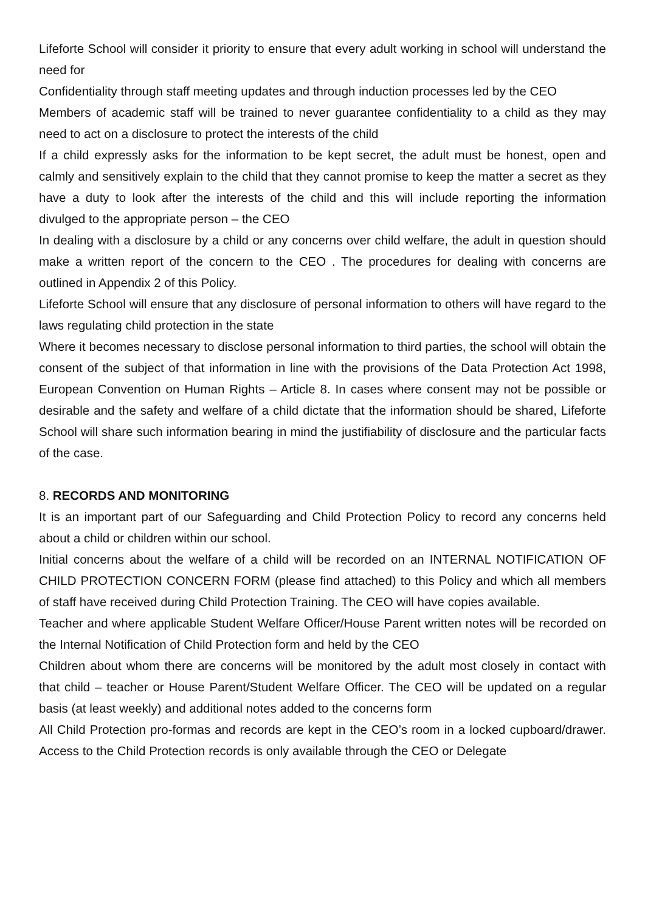Lifeforte School will consider it priority to ensure that every adult working in school will understand the need for
Confidentiality through staff meeting updates and through induction processes led by the CEO
Members of academic staff will be trained to never guarantee confidentiality to a child as they may need to act on a disclosure to protect the interests of the child
If a child expressly asks for the information to be kept secret, the adult must be honest, open and calmly and sensitively explain to the child that they cannot promise to keep the matter a secret as they have a duty to look after the interests of the child and this will include reporting the information divulged to the appropriate person – the CEO
In dealing with a disclosure by a child or any concerns over child welfare, the adult in question should make a written report of the concern to the CEO . The procedures for dealing with concerns are outlined in Appendix 2 of this Policy.
Lifeforte School will ensure that any disclosure of personal information to others will have regard to the laws regulating child protection in the state
Where it becomes necessary to disclose personal information to third parties, the school will obtain the consent of the subject of that information in line with the provisions of the Data Protection Act 1998, European Convention on Human Rights – Article 8. In cases where consent may not be possible or desirable and the safety and welfare of a child dictate that the information should be shared, Lifeforte School will share such information bearing in mind the justifiability of disclosure and the particular facts of the case.
8. RECORDS AND MONITORING
It is an important part of our Safeguarding and Child Protection Policy to record any concerns held about a child or children within our school.
Initial concerns about the welfare of a child will be recorded on an INTERNAL NOTIFICATION OF CHILD PROTECTION CONCERN FORM (please find attached) to this Policy and which all members of staff have received during Child Protection Training. The CEO will have copies available.
Teacher and where applicable Student Welfare Officer/House Parent written notes will be recorded on the Internal Notification of Child Protection form and held by the CEO
Children about whom there are concerns will be monitored by the adult most closely in contact with that child – teacher or House Parent/Student Welfare Officer. The CEO will be updated on a regular basis (at least weekly) and additional notes added to the concerns form
All Child Protection pro-formas and records are kept in the CEO’s room in a locked cupboard/drawer. Access to the Child Protection records is only available through the CEO or Delegate